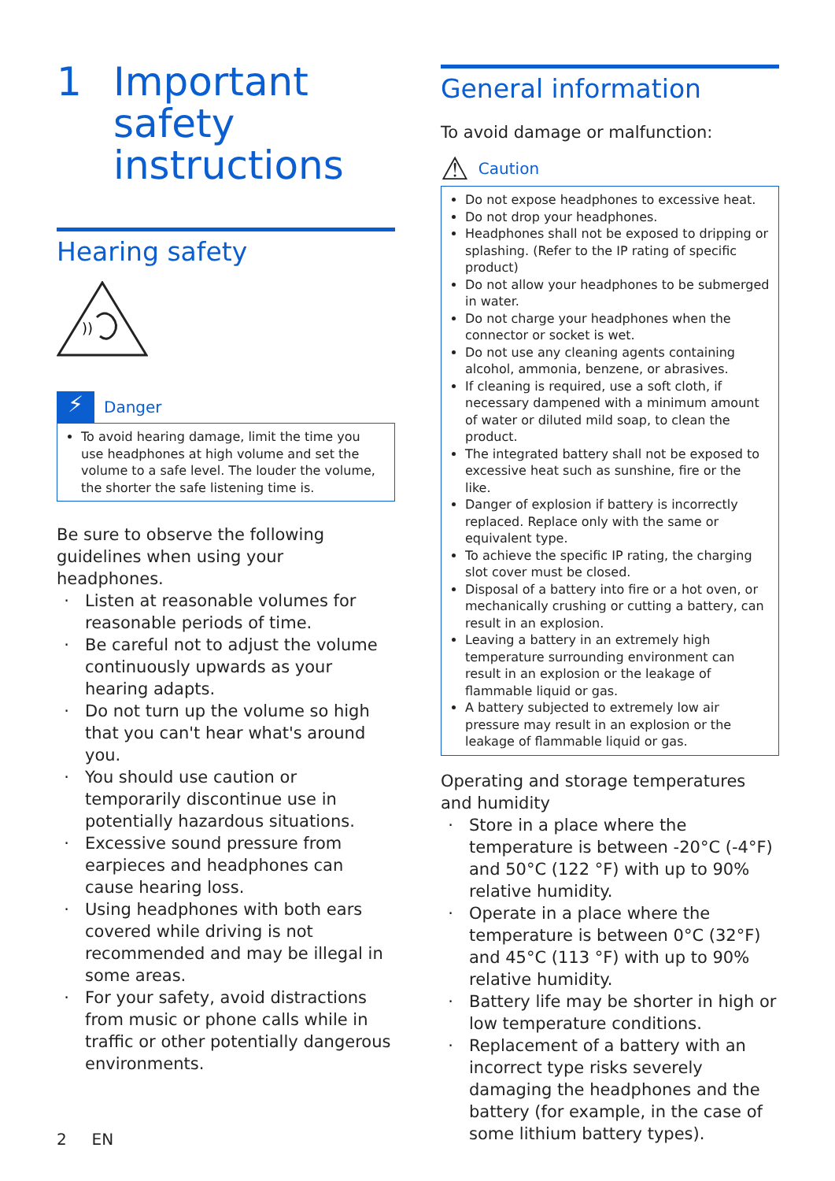1 Important
safety
instructions
Hearing safety
))
⚡
Danger
To avoid hearing damage, limit the time you use headphones at high volume and set the volume to a safe level. The louder the volume, the shorter the safe listening time is.
Be sure to observe the following guidelines when using your headphones.
Listen at reasonable volumes for reasonable periods of time.
Be careful not to adjust the volume continuously upwards as your hearing adapts.
Do not turn up the volume so high that you can't hear what's around you.
You should use caution or temporarily discontinue use in potentially hazardous situations.
Excessive sound pressure from earpieces and headphones can cause hearing loss.
Using headphones with both ears covered while driving is not recommended and may be illegal in some areas.
For your safety, avoid distractions from music or phone calls while in traffic or other potentially dangerous environments.
2 EN
General information
To avoid damage or malfunction:
⚠ Caution
Do not expose headphones to excessive heat.
Do not drop your headphones.
Headphones shall not be exposed to dripping or splashing. (Refer to the IP rating of specific product)
Do not allow your headphones to be submerged in water.
Do not charge your headphones when the connector or socket is wet.
Do not use any cleaning agents containing alcohol, ammonia, benzene, or abrasives.
If cleaning is required, use a soft cloth, if necessary dampened with a minimum amount of water or diluted mild soap, to clean the product.
The integrated battery shall not be exposed to excessive heat such as sunshine, fire or the like.
Danger of explosion if battery is incorrectly replaced. Replace only with the same or equivalent type.
To achieve the specific IP rating, the charging slot cover must be closed.
Disposal of a battery into fire or a hot oven, or mechanically crushing or cutting a battery, can result in an explosion.
Leaving a battery in an extremely high temperature surrounding environment can result in an explosion or the leakage of flammable liquid or gas.
A battery subjected to extremely low air pressure may result in an explosion or the leakage of flammable liquid or gas.
Operating and storage temperatures and humidity
Store in a place where the temperature is between -20°C (-4°F) and 50°C (122 °F) with up to 90% relative humidity.
Operate in a place where the temperature is between 0°C (32°F) and 45°C (113 °F) with up to 90% relative humidity.
Battery life may be shorter in high or low temperature conditions.
Replacement of a battery with an incorrect type risks severely damaging the headphones and the battery (for example, in the case of some lithium battery types).